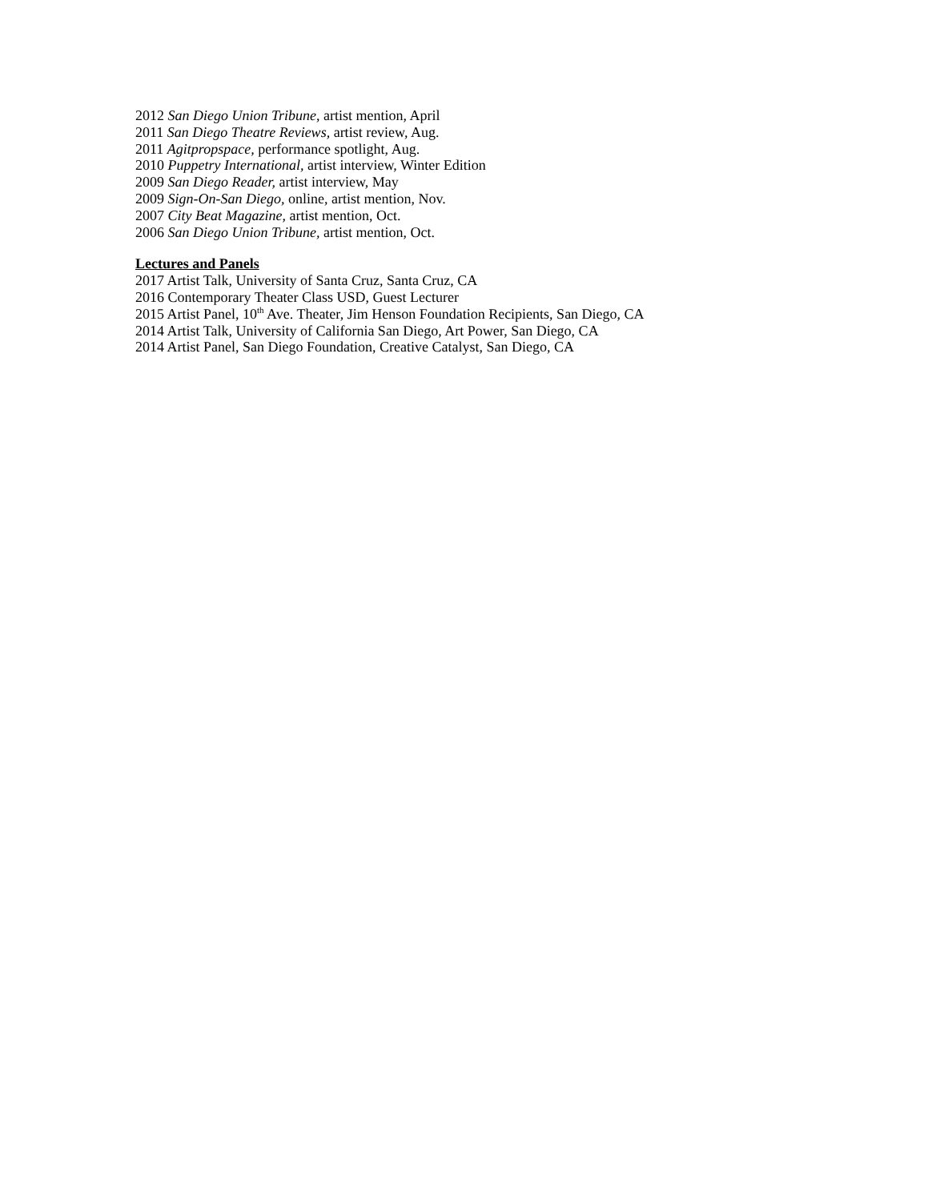2012 San Diego Union Tribune, artist mention, April
2011 San Diego Theatre Reviews, artist review, Aug.
2011 Agitpropspace, performance spotlight, Aug.
2010 Puppetry International, artist interview, Winter Edition
2009 San Diego Reader, artist interview, May
2009 Sign-On-San Diego, online, artist mention, Nov.
2007 City Beat Magazine, artist mention, Oct.
2006 San Diego Union Tribune, artist mention, Oct.
Lectures and Panels
2017 Artist Talk, University of Santa Cruz, Santa Cruz, CA
2016 Contemporary Theater Class USD, Guest Lecturer
2015 Artist Panel, 10<sup>th</sup> Ave. Theater, Jim Henson Foundation Recipients, San Diego, CA
2014 Artist Talk, University of California San Diego, Art Power, San Diego, CA
2014 Artist Panel, San Diego Foundation, Creative Catalyst, San Diego, CA